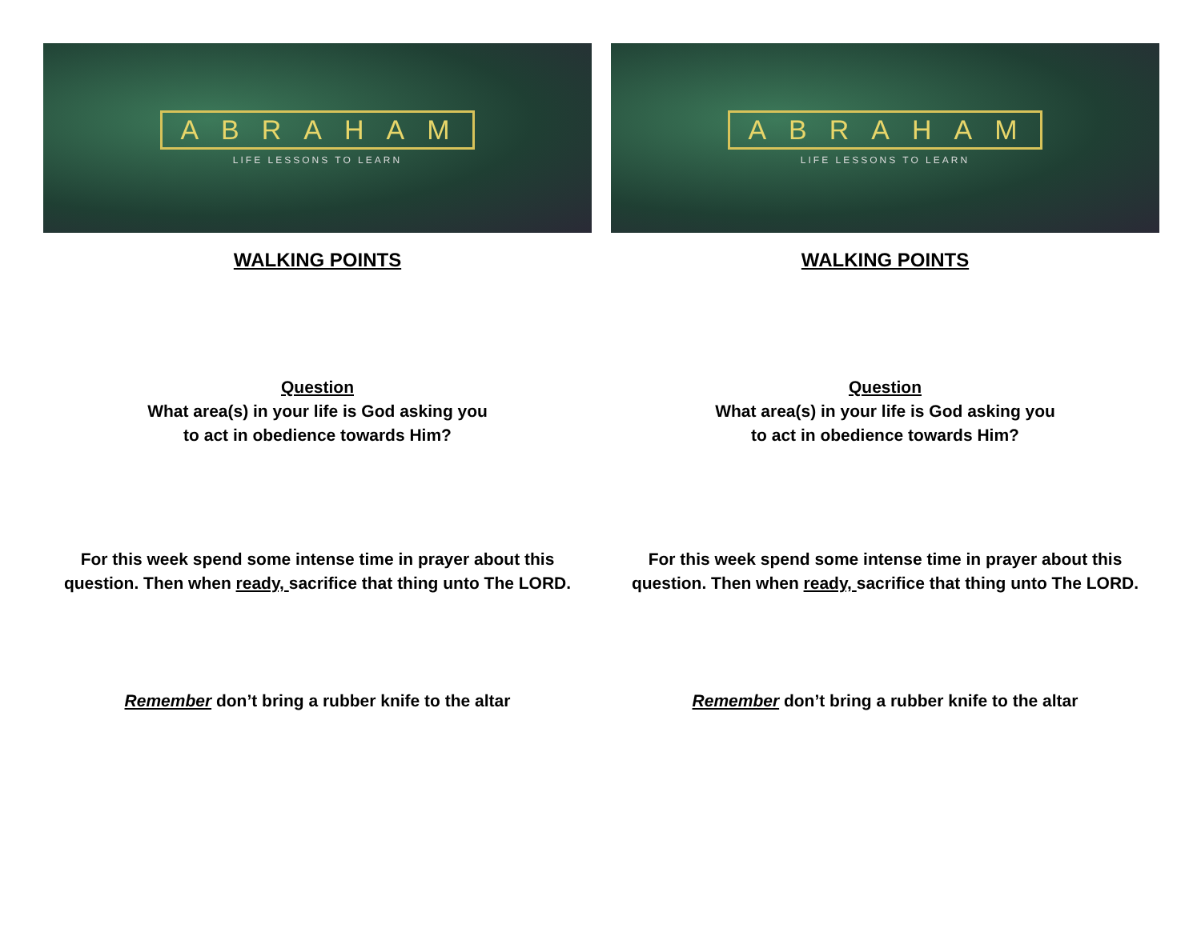ABRAHAM
LIFE LESSONS TO LEARN
WALKING POINTS
Question
What area(s) in your life is God asking you
to act in obedience towards Him?
For this week spend some intense time in prayer about this question. Then when ready, sacrifice that thing unto The LORD.
Remember don’t bring a rubber knife to the altar
ABRAHAM
LIFE LESSONS TO LEARN
WALKING POINTS
Question
What area(s) in your life is God asking you
to act in obedience towards Him?
For this week spend some intense time in prayer about this question. Then when ready, sacrifice that thing unto The LORD.
Remember don’t bring a rubber knife to the altar